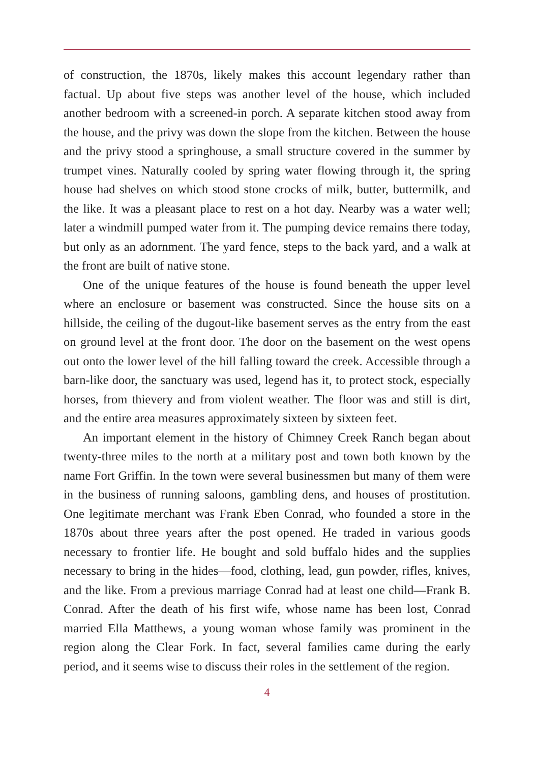of construction, the 1870s, likely makes this account legendary rather than factual. Up about five steps was another level of the house, which included another bedroom with a screened-in porch. A separate kitchen stood away from the house, and the privy was down the slope from the kitchen. Between the house and the privy stood a springhouse, a small structure covered in the summer by trumpet vines. Naturally cooled by spring water flowing through it, the spring house had shelves on which stood stone crocks of milk, butter, buttermilk, and the like. It was a pleasant place to rest on a hot day. Nearby was a water well; later a windmill pumped water from it. The pumping device remains there today, but only as an adornment. The yard fence, steps to the back yard, and a walk at the front are built of native stone.
One of the unique features of the house is found beneath the upper level where an enclosure or basement was constructed. Since the house sits on a hillside, the ceiling of the dugout-like basement serves as the entry from the east on ground level at the front door. The door on the basement on the west opens out onto the lower level of the hill falling toward the creek. Accessible through a barn-like door, the sanctuary was used, legend has it, to protect stock, especially horses, from thievery and from violent weather. The floor was and still is dirt, and the entire area measures approximately sixteen by sixteen feet.
An important element in the history of Chimney Creek Ranch began about twenty-three miles to the north at a military post and town both known by the name Fort Griffin. In the town were several businessmen but many of them were in the business of running saloons, gambling dens, and houses of prostitution. One legitimate merchant was Frank Eben Conrad, who founded a store in the 1870s about three years after the post opened. He traded in various goods necessary to frontier life. He bought and sold buffalo hides and the supplies necessary to bring in the hides—food, clothing, lead, gun powder, rifles, knives, and the like. From a previous marriage Conrad had at least one child—Frank B. Conrad. After the death of his first wife, whose name has been lost, Conrad married Ella Matthews, a young woman whose family was prominent in the region along the Clear Fork. In fact, several families came during the early period, and it seems wise to discuss their roles in the settlement of the region.
4